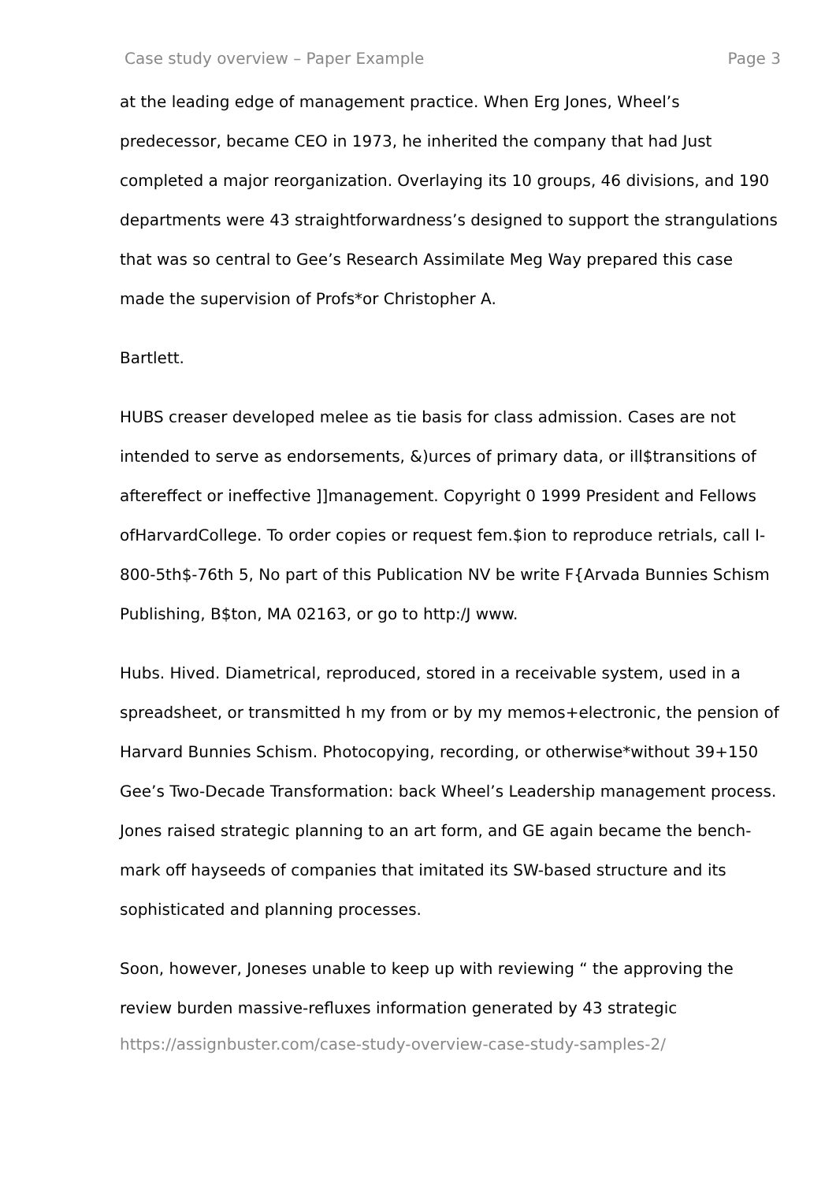Case study overview – Paper Example Page 3
at the leading edge of management practice. When Erg Jones, Wheel’s predecessor, became CEO in 1973, he inherited the company that had Just completed a major reorganization. Overlaying its 10 groups, 46 divisions, and 190 departments were 43 straightforwardness’s designed to support the strangulations that was so central to Gee’s Research Assimilate Meg Way prepared this case made the supervision of Profs*or Christopher A.
Bartlett.
HUBS creaser developed melee as tie basis for class admission. Cases are not intended to serve as endorsements, &)urces of primary data, or ill$transitions of aftereffect or ineffective ]]management. Copyright 0 1999 President and Fellows ofHarvardCollege. To order copies or request fem.$ion to reproduce retrials, call I-800-5th$-76th 5, No part of this Publication NV be write F{Arvada Bunnies Schism Publishing, B$ton, MA 02163, or go to http:/J www.
Hubs. Hived. Diametrical, reproduced, stored in a receivable system, used in a spreadsheet, or transmitted h my from or by my memos+electronic, the pension of Harvard Bunnies Schism. Photocopying, recording, or otherwise*without 39+150 Gee’s Two-Decade Transformation: back Wheel’s Leadership management process. Jones raised strategic planning to an art form, and GE again became the bench-mark off hayseeds of companies that imitated its SW-based structure and its sophisticated and planning processes.
Soon, however, Joneses unable to keep up with reviewing “ the approving the review burden massive-refluxes information generated by 43 strategic
https://assignbuster.com/case-study-overview-case-study-samples-2/